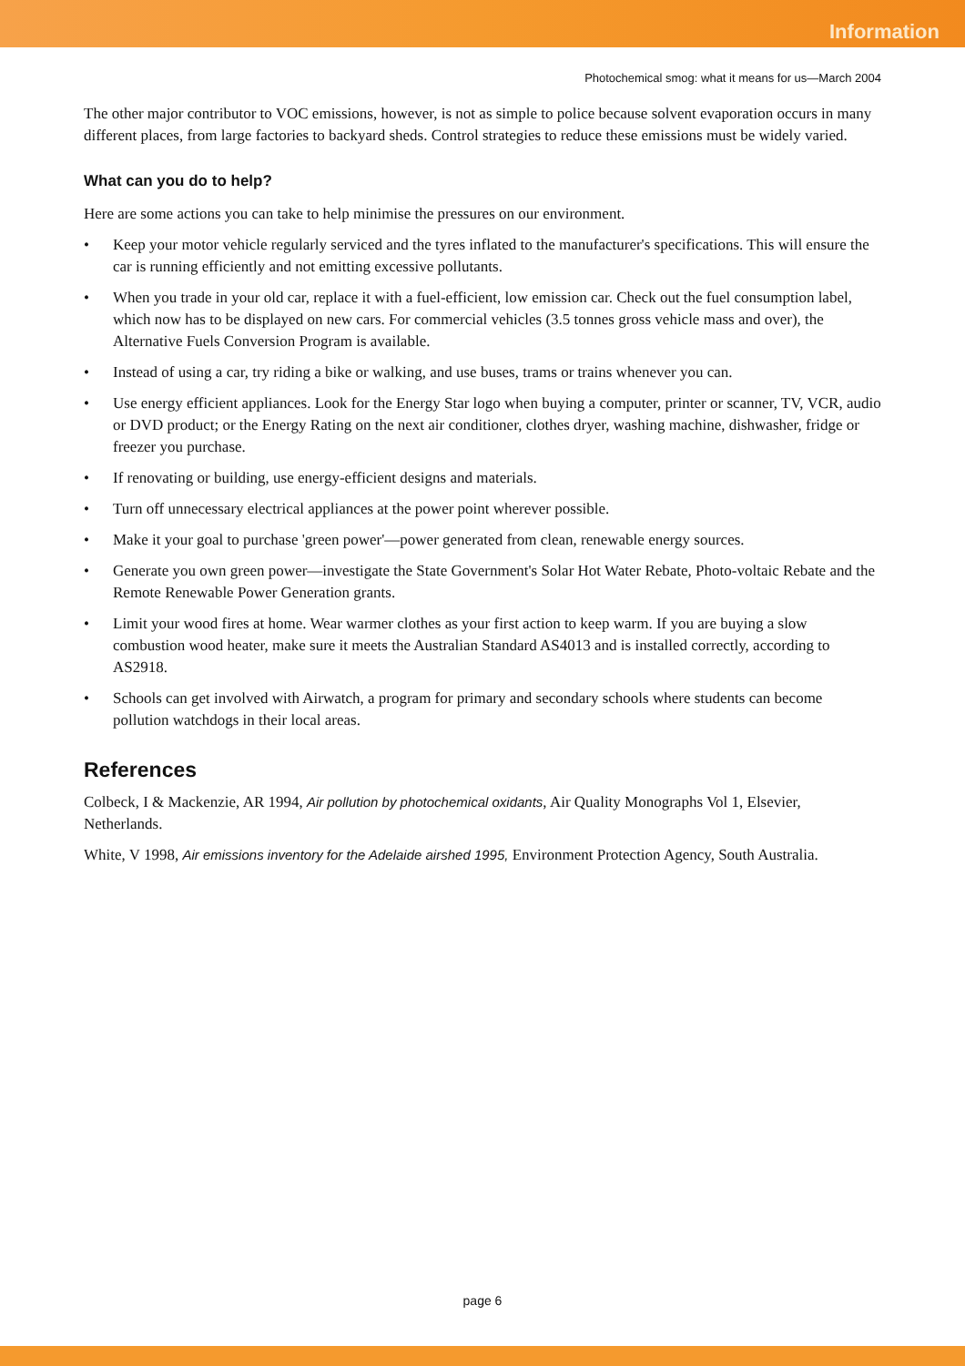Information
Photochemical smog: what it means for us—March 2004
The other major contributor to VOC emissions, however, is not as simple to police because solvent evaporation occurs in many different places, from large factories to backyard sheds. Control strategies to reduce these emissions must be widely varied.
What can you do to help?
Here are some actions you can take to help minimise the pressures on our environment.
• Keep your motor vehicle regularly serviced and the tyres inflated to the manufacturer's specifications. This will ensure the car is running efficiently and not emitting excessive pollutants.
• When you trade in your old car, replace it with a fuel-efficient, low emission car. Check out the fuel consumption label, which now has to be displayed on new cars. For commercial vehicles (3.5 tonnes gross vehicle mass and over), the Alternative Fuels Conversion Program is available.
• Instead of using a car, try riding a bike or walking, and use buses, trams or trains whenever you can.
• Use energy efficient appliances. Look for the Energy Star logo when buying a computer, printer or scanner, TV, VCR, audio or DVD product; or the Energy Rating on the next air conditioner, clothes dryer, washing machine, dishwasher, fridge or freezer you purchase.
• If renovating or building, use energy-efficient designs and materials.
• Turn off unnecessary electrical appliances at the power point wherever possible.
• Make it your goal to purchase 'green power'—power generated from clean, renewable energy sources.
• Generate you own green power—investigate the State Government's Solar Hot Water Rebate, Photo-voltaic Rebate and the Remote Renewable Power Generation grants.
• Limit your wood fires at home. Wear warmer clothes as your first action to keep warm. If you are buying a slow combustion wood heater, make sure it meets the Australian Standard AS4013 and is installed correctly, according to AS2918.
• Schools can get involved with Airwatch, a program for primary and secondary schools where students can become pollution watchdogs in their local areas.
References
Colbeck, I & Mackenzie, AR 1994, Air pollution by photochemical oxidants, Air Quality Monographs Vol 1, Elsevier, Netherlands.
White, V 1998, Air emissions inventory for the Adelaide airshed 1995, Environment Protection Agency, South Australia.
page 6